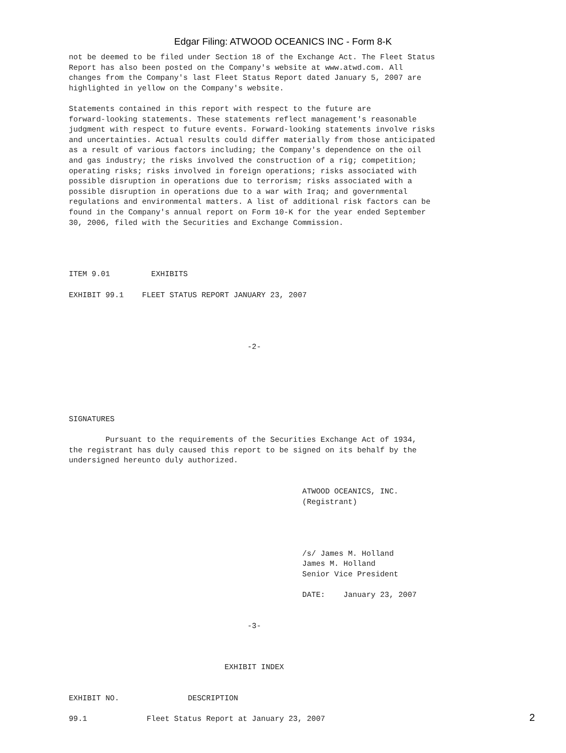Edgar Filing: ATWOOD OCEANICS INC - Form 8-K
not be deemed to be filed under Section 18 of the Exchange Act. The Fleet Status
Report has also been posted on the Company's website at www.atwd.com. All
changes from the Company's last Fleet Status Report dated January 5, 2007 are
highlighted in yellow on the Company's website.

Statements contained in this report with respect to the future are
forward-looking statements. These statements reflect management's reasonable
judgment with respect to future events. Forward-looking statements involve risks
and uncertainties. Actual results could differ materially from those anticipated
as a result of various factors including; the Company's dependence on the oil
and gas industry; the risks involved the construction of a rig; competition;
operating risks; risks involved in foreign operations; risks associated with
possible disruption in operations due to terrorism; risks associated with a
possible disruption in operations due to a war with Iraq; and governmental
regulations and environmental matters. A list of additional risk factors can be
found in the Company's annual report on Form 10-K for the year ended September
30, 2006, filed with the Securities and Exchange Commission.




ITEM 9.01         EXHIBITS

EXHIBIT 99.1    FLEET STATUS REPORT JANUARY 23, 2007




                                       -2-






SIGNATURES

        Pursuant to the requirements of the Securities Exchange Act of 1934,
the registrant has duly caused this report to be signed on its behalf by the
undersigned hereunto duly authorized.


                                                   ATWOOD OCEANICS, INC.
                                                   (Registrant)




                                                   /s/ James M. Holland
                                                   James M. Holland
                                                   Senior Vice President

                                                   DATE:    January 23, 2007


                                       -3-



                                  EXHIBIT INDEX


EXHIBIT NO.               DESCRIPTION

99.1             Fleet Status Report at January 23, 2007
2